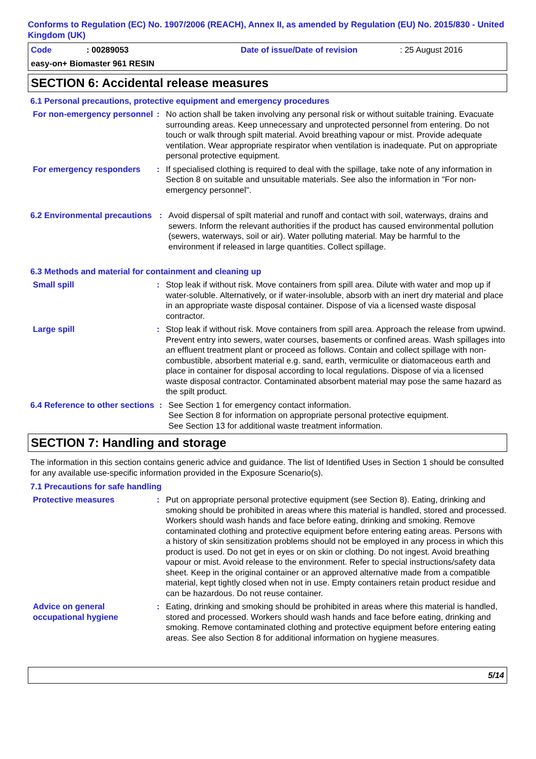Conforms to Regulation (EC) No. 1907/2006 (REACH), Annex II, as amended by Regulation (EU) No. 2015/830 - United Kingdom (UK)
Code: 00289053 Date of issue/Date of revision: 25 August 2016
easy-on+ Biomaster 961 RESIN
SECTION 6: Accidental release measures
6.1 Personal precautions, protective equipment and emergency procedures
For non-emergency personnel
: No action shall be taken involving any personal risk or without suitable training. Evacuate surrounding areas. Keep unnecessary and unprotected personnel from entering. Do not touch or walk through spilt material. Avoid breathing vapour or mist. Provide adequate ventilation. Wear appropriate respirator when ventilation is inadequate. Put on appropriate personal protective equipment.
For emergency responders : If specialised clothing is required to deal with the spillage, take note of any information in Section 8 on suitable and unsuitable materials. See also the information in "For non-emergency personnel".
6.2 Environmental precautions
: Avoid dispersal of spilt material and runoff and contact with soil, waterways, drains and sewers. Inform the relevant authorities if the product has caused environmental pollution (sewers, waterways, soil or air). Water polluting material. May be harmful to the environment if released in large quantities. Collect spillage.
6.3 Methods and material for containment and cleaning up
Small spill : Stop leak if without risk. Move containers from spill area. Dilute with water and mop up if water-soluble. Alternatively, or if water-insoluble, absorb with an inert dry material and place in an appropriate waste disposal container. Dispose of via a licensed waste disposal contractor.
Large spill : Stop leak if without risk. Move containers from spill area. Approach the release from upwind. Prevent entry into sewers, water courses, basements or confined areas. Wash spillages into an effluent treatment plant or proceed as follows. Contain and collect spillage with non-combustible, absorbent material e.g. sand, earth, vermiculite or diatomaceous earth and place in container for disposal according to local regulations. Dispose of via a licensed waste disposal contractor. Contaminated absorbent material may pose the same hazard as the spilt product.
6.4 Reference to other sections
: See Section 1 for emergency contact information.
See Section 8 for information on appropriate personal protective equipment.
See Section 13 for additional waste treatment information.
SECTION 7: Handling and storage
The information in this section contains generic advice and guidance. The list of Identified Uses in Section 1 should be consulted for any available use-specific information provided in the Exposure Scenario(s).
7.1 Precautions for safe handling
Protective measures : Put on appropriate personal protective equipment (see Section 8). Eating, drinking and smoking should be prohibited in areas where this material is handled, stored and processed. Workers should wash hands and face before eating, drinking and smoking. Remove contaminated clothing and protective equipment before entering eating areas. Persons with a history of skin sensitization problems should not be employed in any process in which this product is used. Do not get in eyes or on skin or clothing. Do not ingest. Avoid breathing vapour or mist. Avoid release to the environment. Refer to special instructions/safety data sheet. Keep in the original container or an approved alternative made from a compatible material, kept tightly closed when not in use. Empty containers retain product residue and can be hazardous. Do not reuse container.
Advice on general occupational hygiene
: Eating, drinking and smoking should be prohibited in areas where this material is handled, stored and processed. Workers should wash hands and face before eating, drinking and smoking. Remove contaminated clothing and protective equipment before entering eating areas. See also Section 8 for additional information on hygiene measures.
5/14